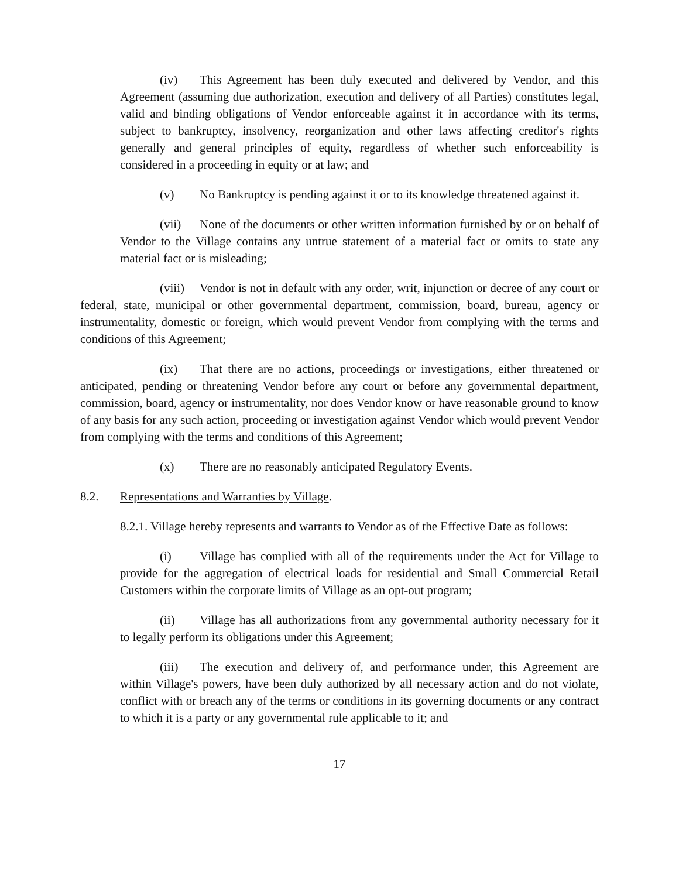(iv) This Agreement has been duly executed and delivered by Vendor, and this Agreement (assuming due authorization, execution and delivery of all Parties) constitutes legal, valid and binding obligations of Vendor enforceable against it in accordance with its terms, subject to bankruptcy, insolvency, reorganization and other laws affecting creditor's rights generally and general principles of equity, regardless of whether such enforceability is considered in a proceeding in equity or at law; and
(v) No Bankruptcy is pending against it or to its knowledge threatened against it.
(vii) None of the documents or other written information furnished by or on behalf of Vendor to the Village contains any untrue statement of a material fact or omits to state any material fact or is misleading;
(viii) Vendor is not in default with any order, writ, injunction or decree of any court or federal, state, municipal or other governmental department, commission, board, bureau, agency or instrumentality, domestic or foreign, which would prevent Vendor from complying with the terms and conditions of this Agreement;
(ix) That there are no actions, proceedings or investigations, either threatened or anticipated, pending or threatening Vendor before any court or before any governmental department, commission, board, agency or instrumentality, nor does Vendor know or have reasonable ground to know of any basis for any such action, proceeding or investigation against Vendor which would prevent Vendor from complying with the terms and conditions of this Agreement;
(x) There are no reasonably anticipated Regulatory Events.
8.2. Representations and Warranties by Village.
8.2.1. Village hereby represents and warrants to Vendor as of the Effective Date as follows:
(i) Village has complied with all of the requirements under the Act for Village to provide for the aggregation of electrical loads for residential and Small Commercial Retail Customers within the corporate limits of Village as an opt-out program;
(ii) Village has all authorizations from any governmental authority necessary for it to legally perform its obligations under this Agreement;
(iii) The execution and delivery of, and performance under, this Agreement are within Village's powers, have been duly authorized by all necessary action and do not violate, conflict with or breach any of the terms or conditions in its governing documents or any contract to which it is a party or any governmental rule applicable to it; and
17